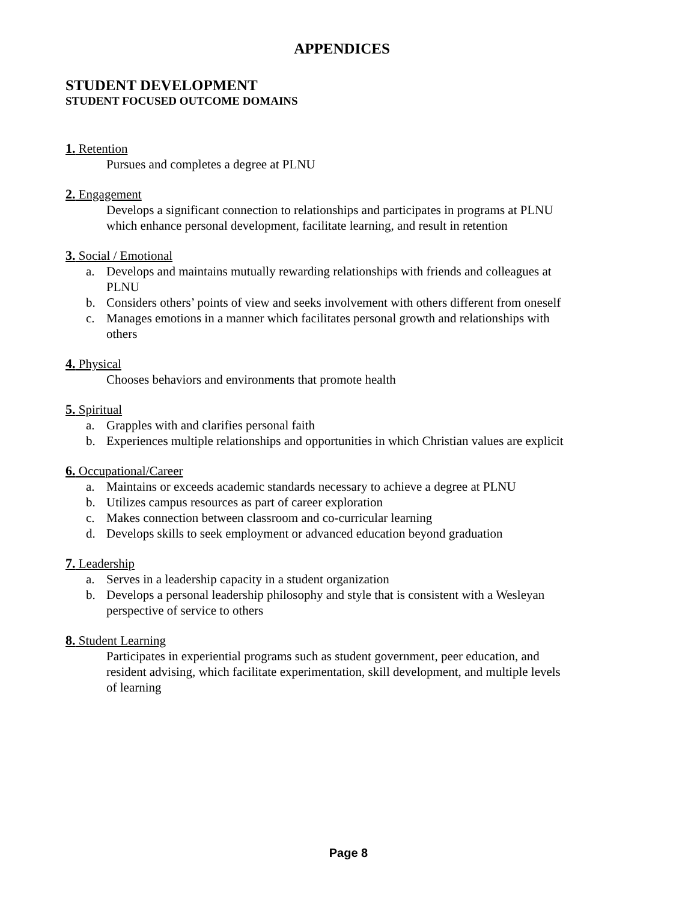APPENDICES
STUDENT DEVELOPMENT
STUDENT FOCUSED OUTCOME DOMAINS
1. Retention
Pursues and completes a degree at PLNU
2. Engagement
Develops a significant connection to relationships and participates in programs at PLNU which enhance personal development, facilitate learning, and result in retention
3. Social / Emotional
a. Develops and maintains mutually rewarding relationships with friends and colleagues at PLNU
b. Considers others’ points of view and seeks involvement with others different from oneself
c. Manages emotions in a manner which facilitates personal growth and relationships with others
4. Physical
Chooses behaviors and environments that promote health
5. Spiritual
a. Grapples with and clarifies personal faith
b. Experiences multiple relationships and opportunities in which Christian values are explicit
6. Occupational/Career
a. Maintains or exceeds academic standards necessary to achieve a degree at PLNU
b. Utilizes campus resources as part of career exploration
c. Makes connection between classroom and co-curricular learning
d. Develops skills to seek employment or advanced education beyond graduation
7. Leadership
a. Serves in a leadership capacity in a student organization
b. Develops a personal leadership philosophy and style that is consistent with a Wesleyan perspective of service to others
8. Student Learning
Participates in experiential programs such as student government, peer education, and resident advising, which facilitate experimentation, skill development, and multiple levels of learning
Page 8